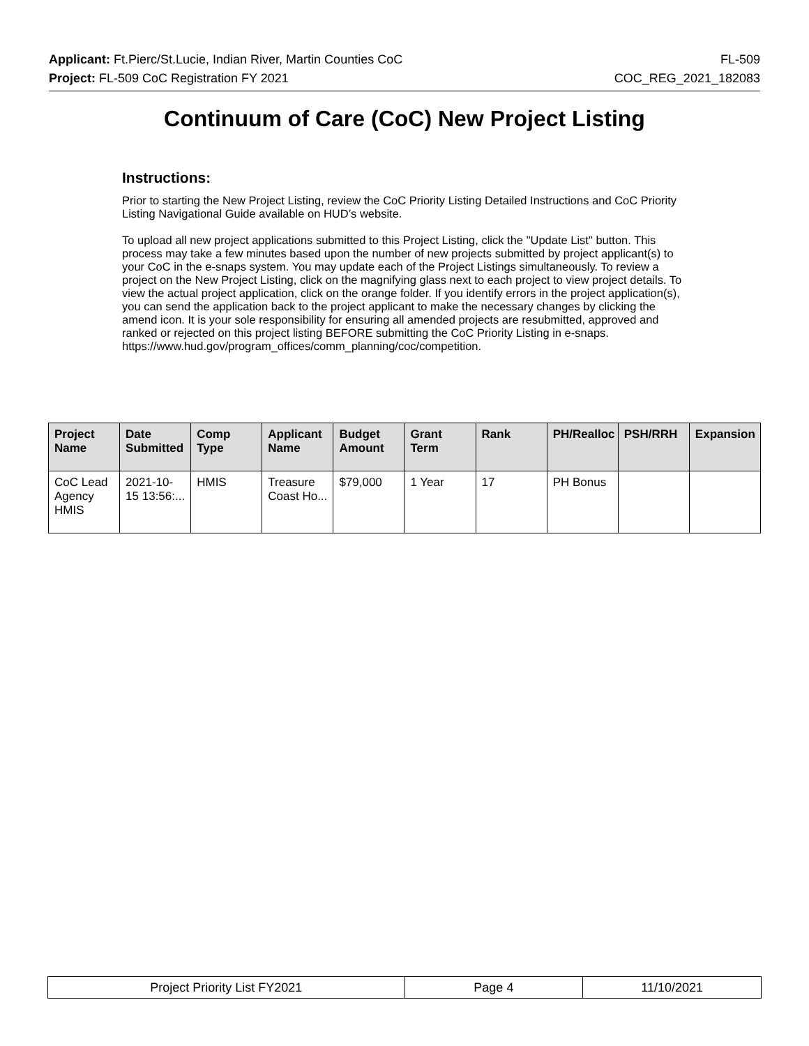Applicant: Ft.Pierc/St.Lucie, Indian River, Martin Counties CoC FL-509
Project: FL-509 CoC Registration FY 2021 COC_REG_2021_182083
Continuum of Care (CoC) New Project Listing
Instructions:
Prior to starting the New Project Listing, review the CoC Priority Listing Detailed Instructions and CoC Priority Listing Navigational Guide available on HUD’s website.
To upload all new project applications submitted to this Project Listing, click the "Update List" button. This process may take a few minutes based upon the number of new projects submitted by project applicant(s) to your CoC in the e-snaps system. You may update each of the Project Listings simultaneously. To review a project on the New Project Listing, click on the magnifying glass next to each project to view project details. To view the actual project application, click on the orange folder. If you identify errors in the project application(s), you can send the application back to the project applicant to make the necessary changes by clicking the amend icon. It is your sole responsibility for ensuring all amended projects are resubmitted, approved and ranked or rejected on this project listing BEFORE submitting the CoC Priority Listing in e-snaps. https://www.hud.gov/program_offices/comm_planning/coc/competition.
| Project Name | Date Submitted | Comp Type | Applicant Name | Budget Amount | Grant Term | Rank | PH/Realloc | PSH/RRH | Expansion |
| --- | --- | --- | --- | --- | --- | --- | --- | --- | --- |
| CoC Lead Agency HMIS | 2021-10-15 13:56:... | HMIS | Treasure Coast Ho... | $79,000 | 1 Year | 17 | PH Bonus | | |
Project Priority List FY2021 Page 4 11/10/2021